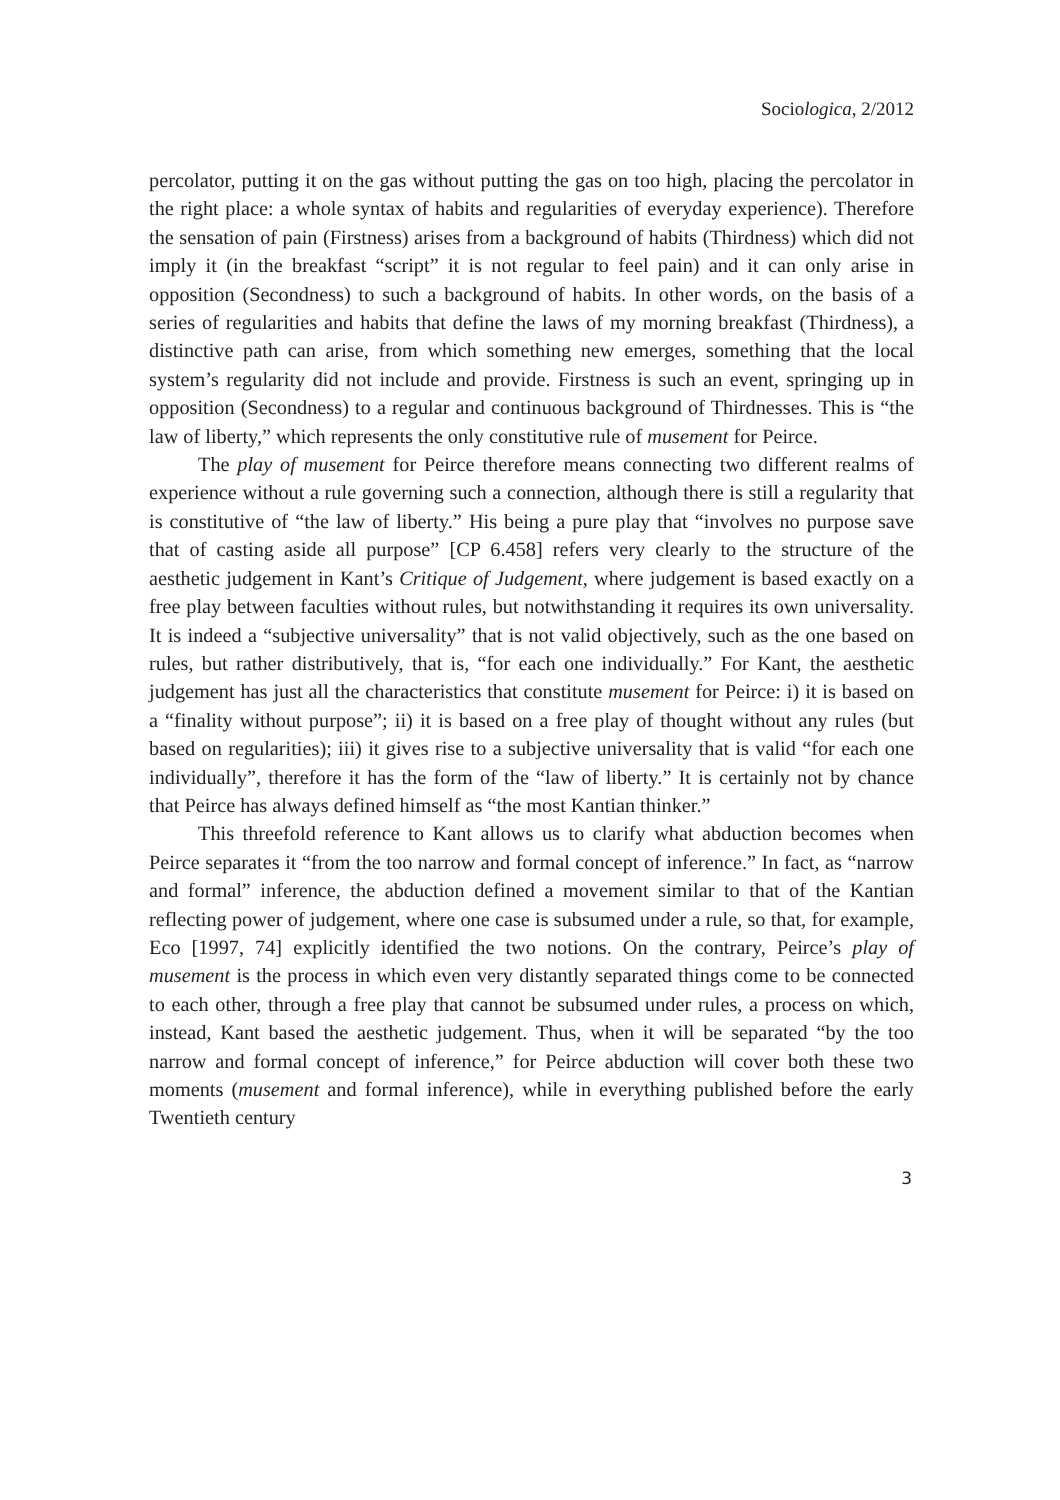Sociologica, 2/2012
percolator, putting it on the gas without putting the gas on too high, placing the percolator in the right place: a whole syntax of habits and regularities of everyday experience). Therefore the sensation of pain (Firstness) arises from a background of habits (Thirdness) which did not imply it (in the breakfast “script” it is not regular to feel pain) and it can only arise in opposition (Secondness) to such a background of habits. In other words, on the basis of a series of regularities and habits that define the laws of my morning breakfast (Thirdness), a distinctive path can arise, from which something new emerges, something that the local system’s regularity did not include and provide. Firstness is such an event, springing up in opposition (Secondness) to a regular and continuous background of Thirdnesses. This is “the law of liberty,” which represents the only constitutive rule of musement for Peirce.
The play of musement for Peirce therefore means connecting two different realms of experience without a rule governing such a connection, although there is still a regularity that is constitutive of “the law of liberty.” His being a pure play that “involves no purpose save that of casting aside all purpose” [CP 6.458] refers very clearly to the structure of the aesthetic judgement in Kant’s Critique of Judgement, where judgement is based exactly on a free play between faculties without rules, but notwithstanding it requires its own universality. It is indeed a “subjective universality” that is not valid objectively, such as the one based on rules, but rather distributively, that is, “for each one individually.” For Kant, the aesthetic judgement has just all the characteristics that constitute musement for Peirce: i) it is based on a “finality without purpose”; ii) it is based on a free play of thought without any rules (but based on regularities); iii) it gives rise to a subjective universality that is valid “for each one individually”, therefore it has the form of the “law of liberty.” It is certainly not by chance that Peirce has always defined himself as “the most Kantian thinker.”
This threefold reference to Kant allows us to clarify what abduction becomes when Peirce separates it “from the too narrow and formal concept of inference.” In fact, as “narrow and formal” inference, the abduction defined a movement similar to that of the Kantian reflecting power of judgement, where one case is subsumed under a rule, so that, for example, Eco [1997, 74] explicitly identified the two notions. On the contrary, Peirce’s play of musement is the process in which even very distantly separated things come to be connected to each other, through a free play that cannot be subsumed under rules, a process on which, instead, Kant based the aesthetic judgement. Thus, when it will be separated “by the too narrow and formal concept of inference,” for Peirce abduction will cover both these two moments (musement and formal inference), while in everything published before the early Twentieth century
3